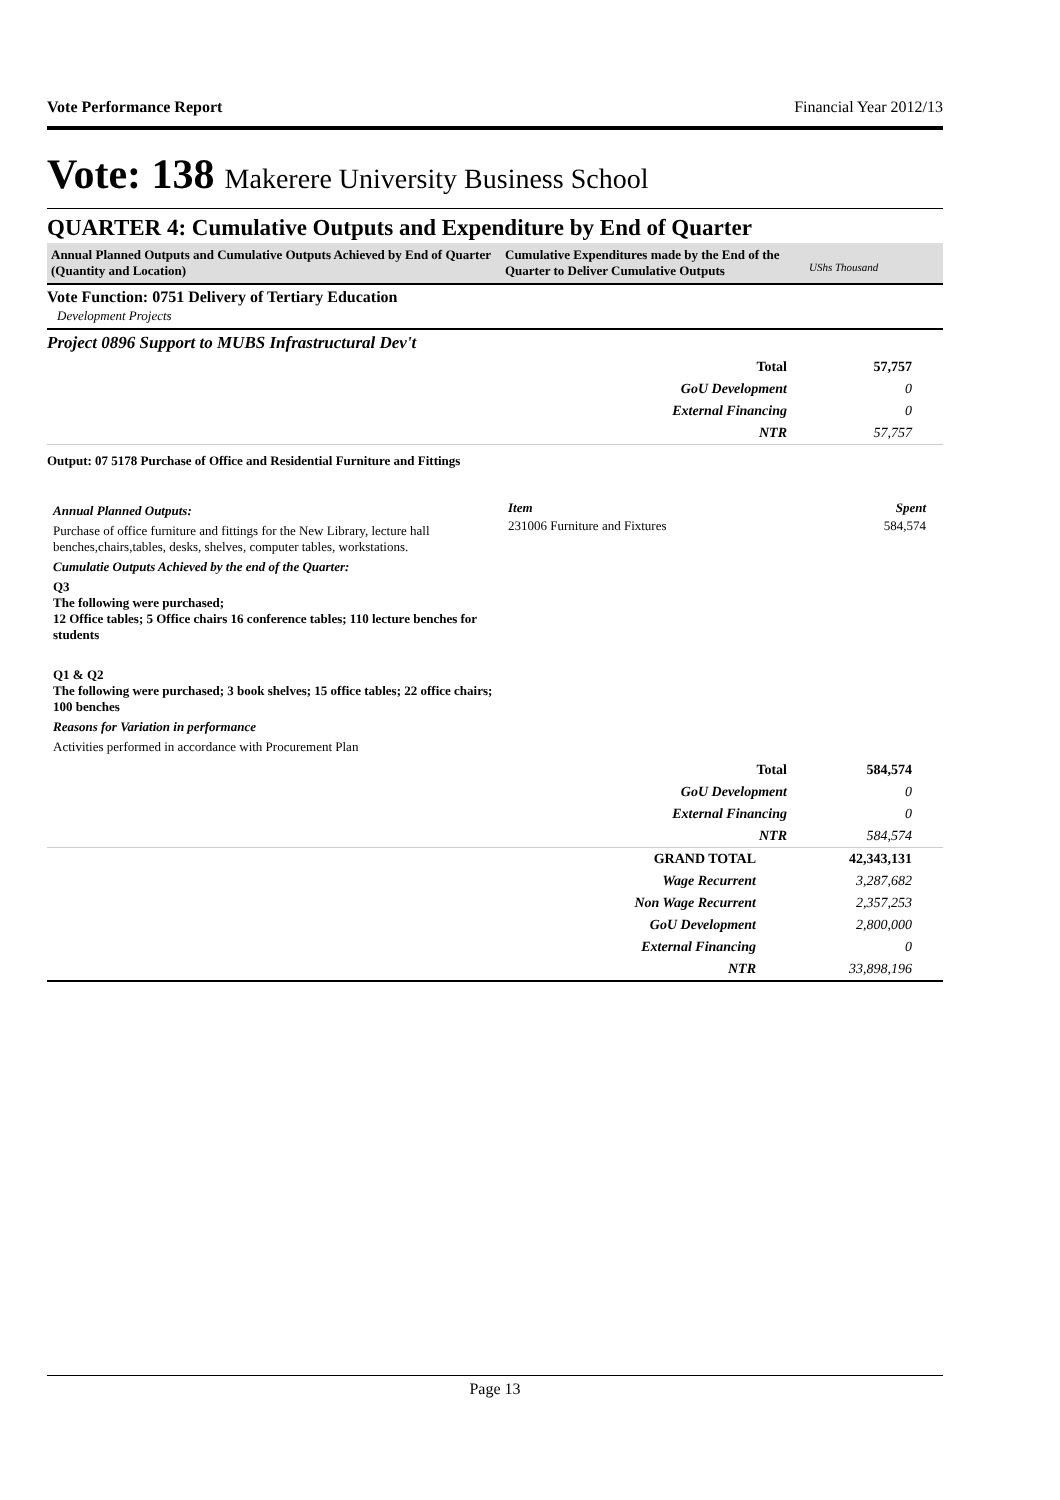Vote Performance Report Financial Year 2012/13
Vote: 138 Makerere University Business School
QUARTER 4: Cumulative Outputs and Expenditure by End of Quarter
Annual Planned Outputs and Cumulative Outputs Achieved by End of Quarter (Quantity and Location)
Cumulative Expenditures made by the End of the Quarter to Deliver Cumulative Outputs
UShs Thousand
Vote Function: 0751 Delivery of Tertiary Education
Development Projects
Project 0896 Support to MUBS Infrastructural Dev't
| Total | 57,757 |
| GoU Development | 0 |
| External Financing | 0 |
| NTR | 57,757 |
Output: 07 5178 Purchase of Office and Residential Furniture and Fittings
Annual Planned Outputs:
Purchase of office furniture and fittings for the New Library, lecture hall benches,chairs,tables, desks, shelves, computer tables, workstations.
Cumulatie Outputs Achieved by the end of the Quarter:
Q3
The following were purchased;
12 Office tables; 5 Office chairs 16 conference tables; 110 lecture benches for students
Q1 & Q2
The following were purchased; 3 book shelves; 15 office tables; 22 office chairs; 100 benches
Reasons for Variation in performance
Activities performed in accordance with Procurement Plan
| Item | Spent |
| --- | --- |
| 231006 Furniture and Fixtures | 584,574 |
| Total | 584,574 |
| GoU Development | 0 |
| External Financing | 0 |
| NTR | 584,574 |
| GRAND TOTAL | 42,343,131 |
| Wage Recurrent | 3,287,682 |
| Non Wage Recurrent | 2,357,253 |
| GoU Development | 2,800,000 |
| External Financing | 0 |
| NTR | 33,898,196 |
Page 13